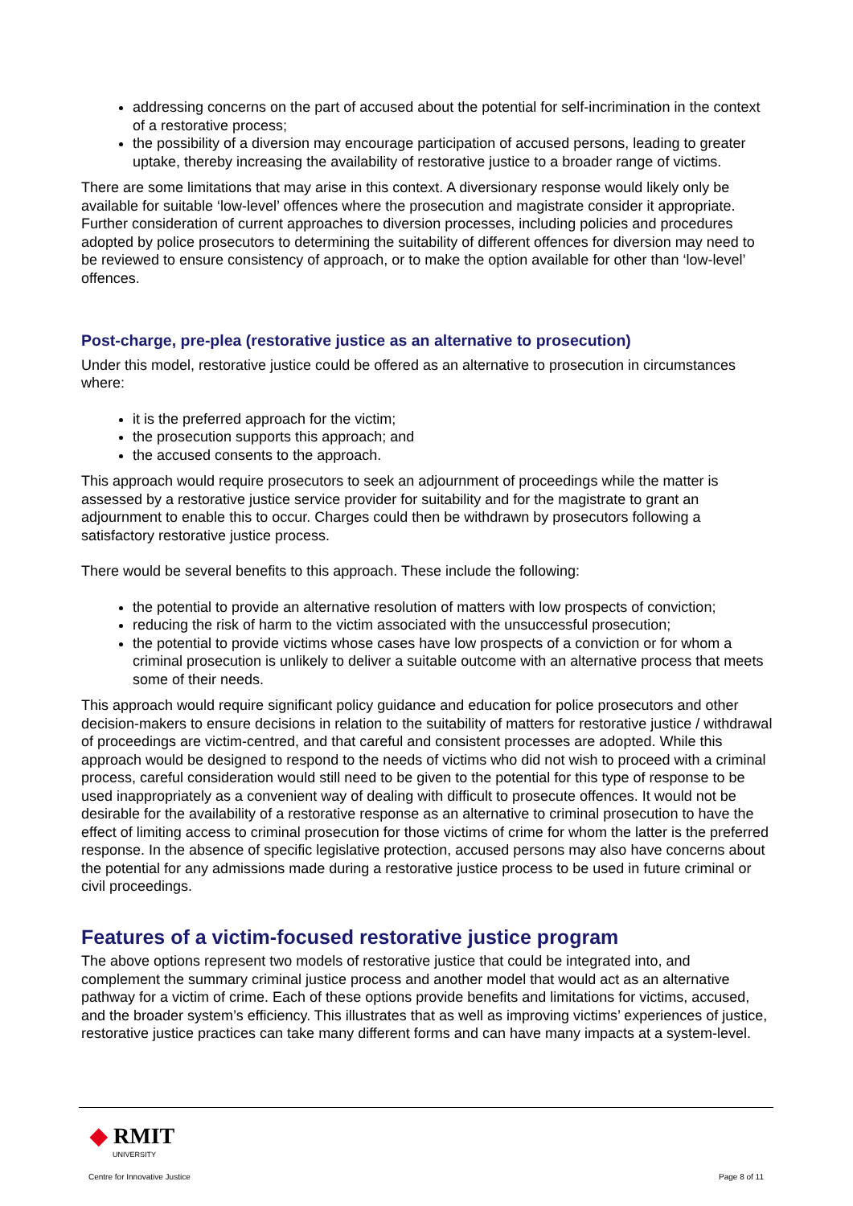addressing concerns on the part of accused about the potential for self-incrimination in the context of a restorative process;
the possibility of a diversion may encourage participation of accused persons, leading to greater uptake, thereby increasing the availability of restorative justice to a broader range of victims.
There are some limitations that may arise in this context. A diversionary response would likely only be available for suitable ‘low-level’ offences where the prosecution and magistrate consider it appropriate. Further consideration of current approaches to diversion processes, including policies and procedures adopted by police prosecutors to determining the suitability of different offences for diversion may need to be reviewed to ensure consistency of approach, or to make the option available for other than ‘low-level’ offences.
Post-charge, pre-plea (restorative justice as an alternative to prosecution)
Under this model, restorative justice could be offered as an alternative to prosecution in circumstances where:
it is the preferred approach for the victim;
the prosecution supports this approach; and
the accused consents to the approach.
This approach would require prosecutors to seek an adjournment of proceedings while the matter is assessed by a restorative justice service provider for suitability and for the magistrate to grant an adjournment to enable this to occur. Charges could then be withdrawn by prosecutors following a satisfactory restorative justice process.
There would be several benefits to this approach. These include the following:
the potential to provide an alternative resolution of matters with low prospects of conviction;
reducing the risk of harm to the victim associated with the unsuccessful prosecution;
the potential to provide victims whose cases have low prospects of a conviction or for whom a criminal prosecution is unlikely to deliver a suitable outcome with an alternative process that meets some of their needs.
This approach would require significant policy guidance and education for police prosecutors and other decision-makers to ensure decisions in relation to the suitability of matters for restorative justice / withdrawal of proceedings are victim-centred, and that careful and consistent processes are adopted. While this approach would be designed to respond to the needs of victims who did not wish to proceed with a criminal process, careful consideration would still need to be given to the potential for this type of response to be used inappropriately as a convenient way of dealing with difficult to prosecute offences. It would not be desirable for the availability of a restorative response as an alternative to criminal prosecution to have the effect of limiting access to criminal prosecution for those victims of crime for whom the latter is the preferred response. In the absence of specific legislative protection, accused persons may also have concerns about the potential for any admissions made during a restorative justice process to be used in future criminal or civil proceedings.
Features of a victim-focused restorative justice program
The above options represent two models of restorative justice that could be integrated into, and complement the summary criminal justice process and another model that would act as an alternative pathway for a victim of crime. Each of these options provide benefits and limitations for victims, accused, and the broader system’s efficiency. This illustrates that as well as improving victims’ experiences of justice, restorative justice practices can take many different forms and can have many impacts at a system-level.
◆ RMIT
UNIVERSITY
Centre for Innovative Justice Page 8 of 11